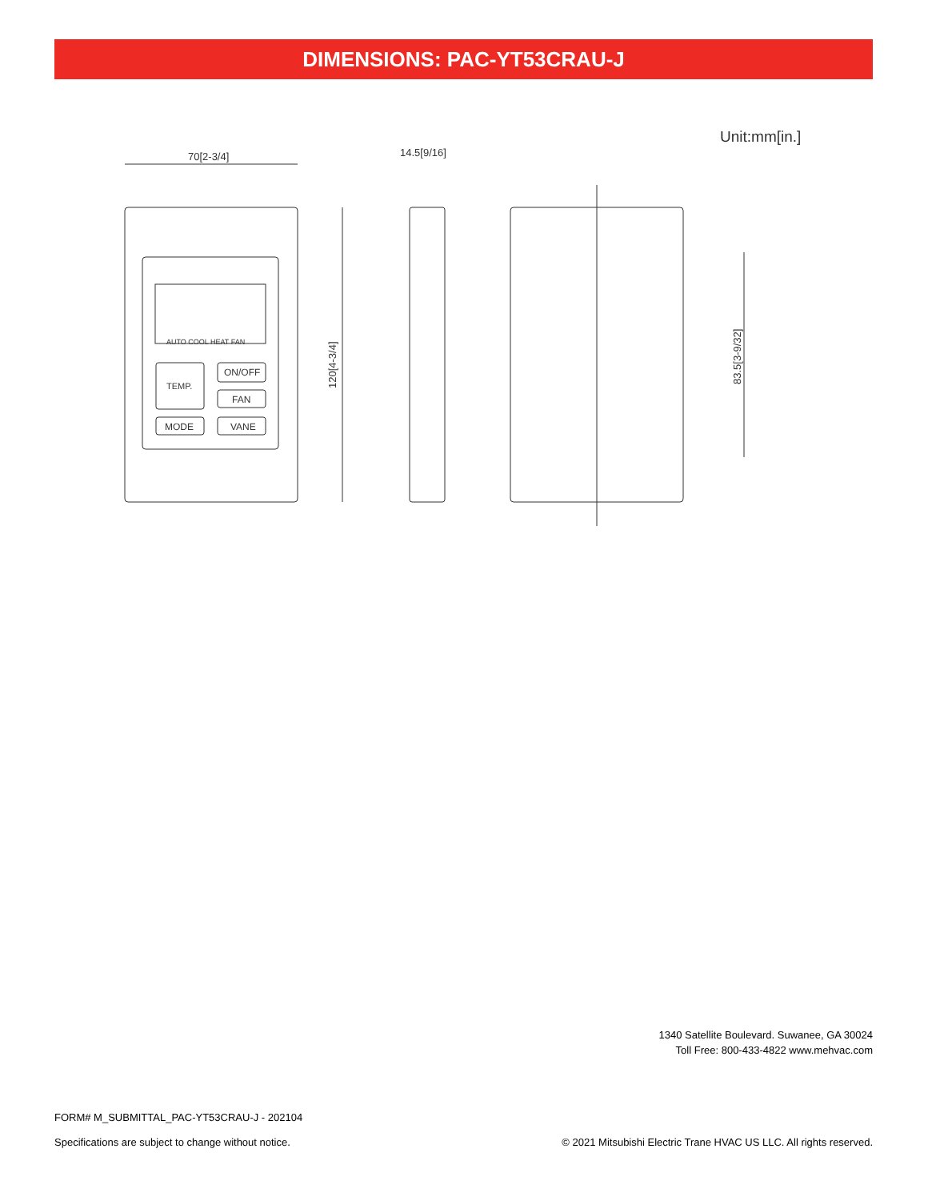DIMENSIONS: PAC-YT53CRAU-J
Unit:mm[in.]
70[2-3/4]
AUTO COOL HEAT FAN
TEMP.
ON/OFF
FAN
MODE
VANE
120[4-3/4]
14.5[9/16]
83.5[3-9/32]
1340 Satellite Boulevard. Suwanee, GA 30024
Toll Free: 800-433-4822 www.mehvac.com
FORM# M_SUBMITTAL_PAC-YT53CRAU-J - 202104
Specifications are subject to change without notice. © 2021 Mitsubishi Electric Trane HVAC US LLC. All rights reserved.